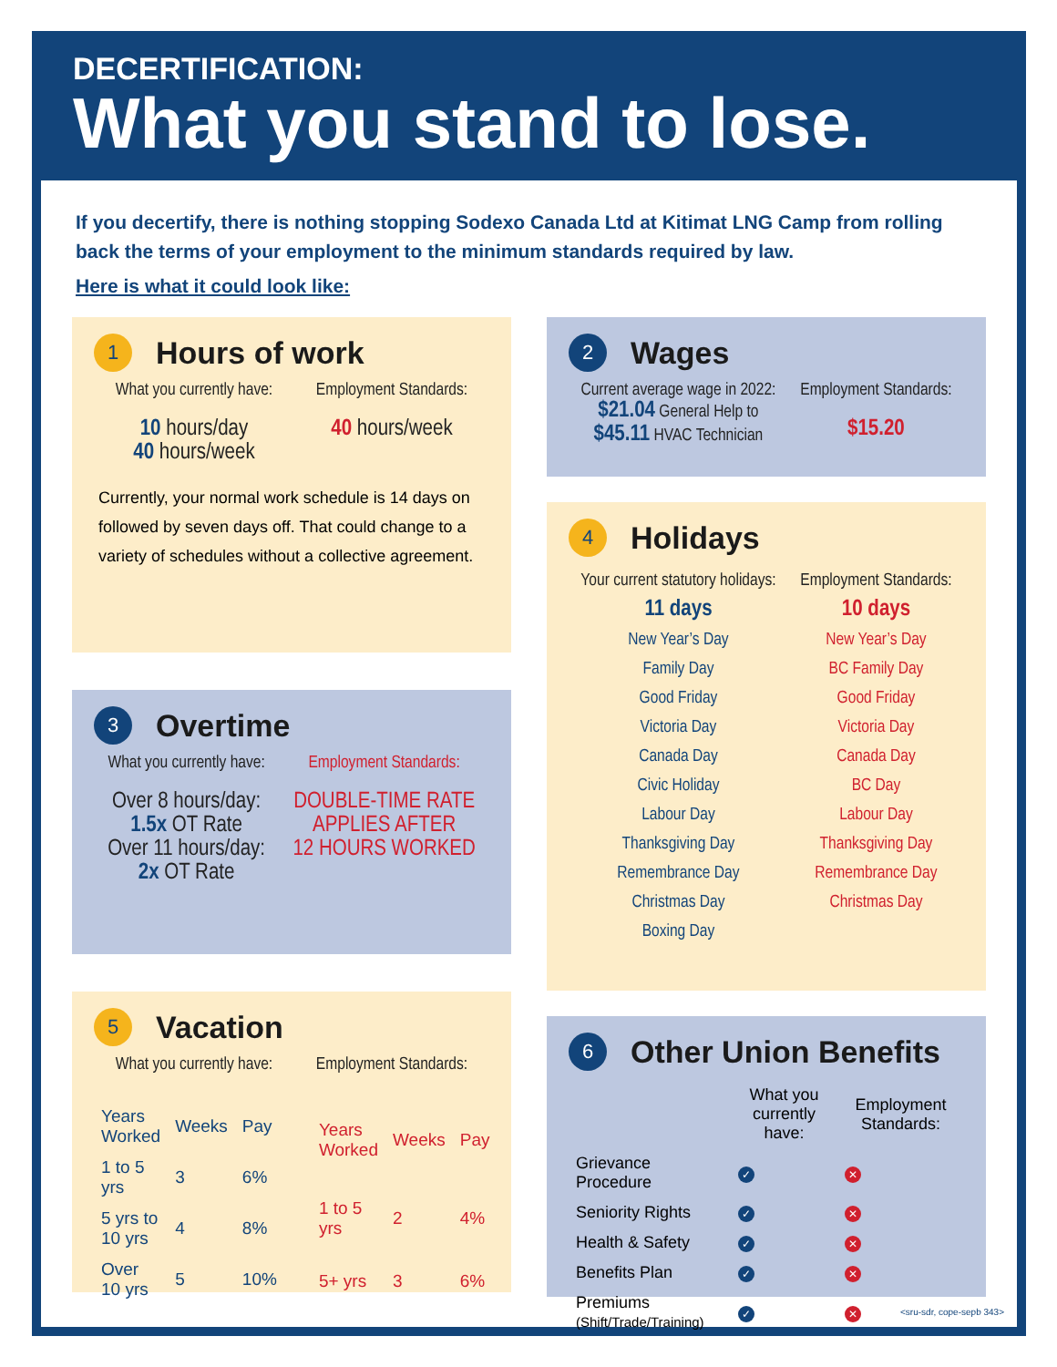DECERTIFICATION:
What you stand to lose.
If you decertify, there is nothing stopping Sodexo Canada Ltd at Kitimat LNG Camp from rolling back the terms of your employment to the minimum standards required by law.
Here is what it could look like:
1 Hours of work
What you currently have:
10 hours/day
40 hours/week
Employment Standards:
40 hours/week
Currently, your normal work schedule is 14 days on followed by seven days off. That could change to a variety of schedules without a collective agreement.
3 Overtime
What you currently have:
Over 8 hours/day:
1.5x OT Rate
Over 11 hours/day:
2x OT Rate
Employment Standards:
DOUBLE-TIME RATE
APPLIES AFTER
12 HOURS WORKED
5 Vacation
What you currently have: Employment Standards:
| Years Worked | Weeks | Pay |
| --- | --- | --- |
| 1 to 5 yrs | 3 | 6% |
| 5 yrs to 10 yrs | 4 | 8% |
| Over 10 yrs | 5 | 10% |
| Years Worked | Weeks | Pay |
| --- | --- | --- |
| 1 to 5 yrs | 2 | 4% |
| 5+ yrs | 3 | 6% |
2 Wages
Current average wage in 2022:
$21.04 General Help to
$45.11 HVAC Technician
Employment Standards:
$15.20
4 Holidays
Your current statutory holidays:
11 days
New Year’s Day
Family Day
Good Friday
Victoria Day
Canada Day
Civic Holiday
Labour Day
Thanksgiving Day
Remembrance Day
Christmas Day
Boxing Day
Employment Standards:
10 days
New Year’s Day
BC Family Day
Good Friday
Victoria Day
Canada Day
BC Day
Labour Day
Thanksgiving Day
Remembrance Day
Christmas Day
6 Other Union Benefits
| | What you currently have: | Employment Standards: |
| --- | --- | --- |
| Grievance Procedure | ✓ | ✕ |
| Seniority Rights | ✓ | ✕ |
| Health & Safety | ✓ | ✕ |
| Benefits Plan | ✓ | ✕ |
| Premiums (Shift/Trade/Training) | ✓ | ✕ |
<sru-sdr, cope-sepb 343>